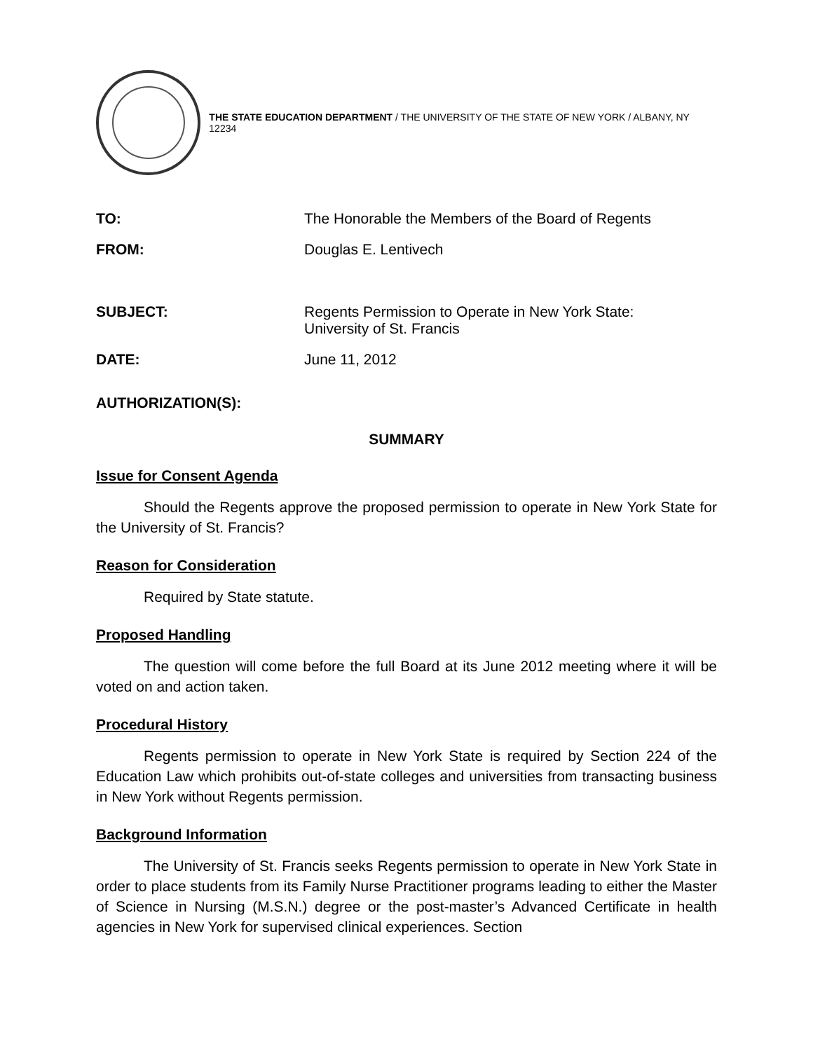THE STATE EDUCATION DEPARTMENT / THE UNIVERSITY OF THE STATE OF NEW YORK / ALBANY, NY 12234
| TO: | The Honorable the Members of the Board of Regents |
| FROM: | Douglas E. Lentivech |
| SUBJECT: | Regents Permission to Operate in New York State: University of St. Francis |
| DATE: | June 11, 2012 |
| AUTHORIZATION(S): | |
SUMMARY
Issue for Consent Agenda
Should the Regents approve the proposed permission to operate in New York State for the University of St. Francis?
Reason for Consideration
Required by State statute.
Proposed Handling
The question will come before the full Board at its June 2012 meeting where it will be voted on and action taken.
Procedural History
Regents permission to operate in New York State is required by Section 224 of the Education Law which prohibits out-of-state colleges and universities from transacting business in New York without Regents permission.
Background Information
The University of St. Francis seeks Regents permission to operate in New York State in order to place students from its Family Nurse Practitioner programs leading to either the Master of Science in Nursing (M.S.N.) degree or the post-master’s Advanced Certificate in health agencies in New York for supervised clinical experiences. Section